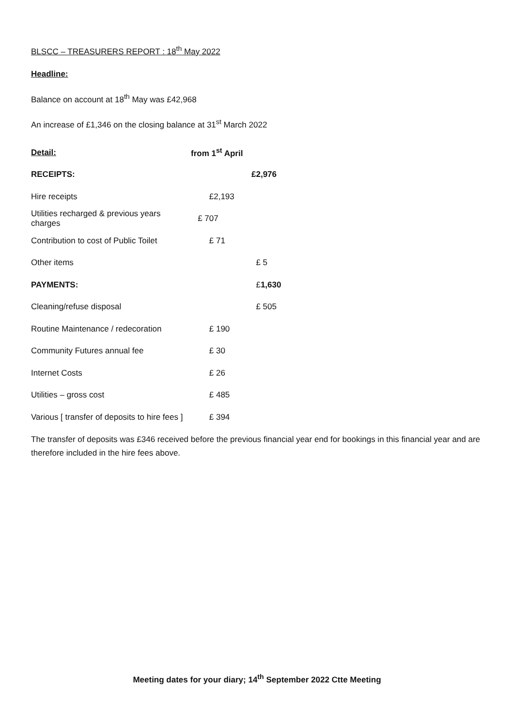BLSCC – TREASURERS REPORT : 18<sup>th</sup> May 2022
Headline:
Balance on account at 18<sup>th</sup> May was £42,968
An increase of £1,346 on the closing balance at 31<sup>st</sup> March 2022
| Detail: | from 1<sup>st</sup> April | |
| RECEIPTS: | | £2,976 |
| Hire receipts | £2,193 | |
| Utilities recharged & previous years charges | £ 707 | |
| Contribution to cost of Public Toilet | £ 71 | |
| Other items | | £ 5 |
| PAYMENTS: | | £ 1,630 |
| Cleaning/refuse disposal | | £ 505 |
| Routine Maintenance / redecoration | £ 190 | |
| Community Futures annual fee | £ 30 | |
| Internet Costs | £ 26 | |
| Utilities – gross cost | £ 485 | |
| Various [ transfer of deposits to hire fees ] | £ 394 | |
The transfer of deposits was £346 received before the previous financial year end for bookings in this financial year and are therefore included in the hire fees above.
Meeting dates for your diary; 14<sup>th</sup> September 2022 Ctte Meeting